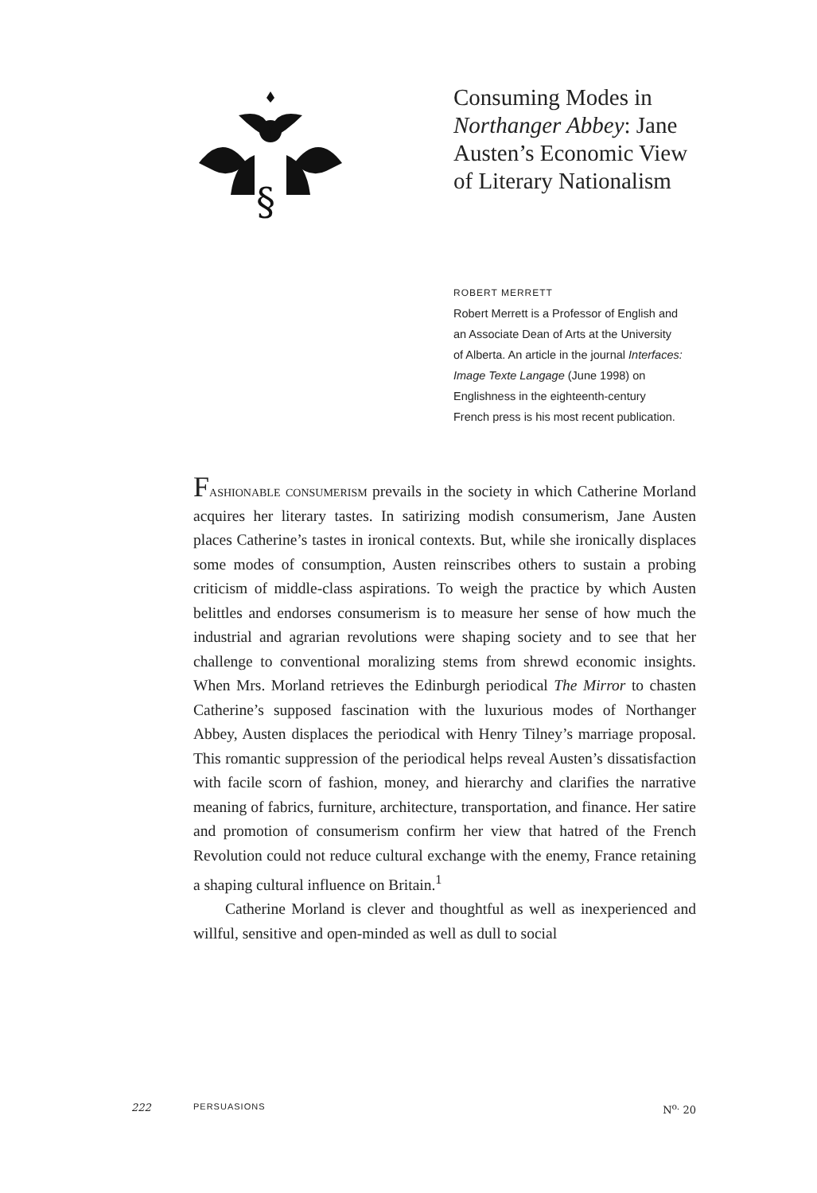§
Consuming Modes in Northanger Abbey: Jane Austen’s Economic View of Literary Nationalism
ROBERT MERRETT
Robert Merrett is a Professor of English and an Associate Dean of Arts at the University of Alberta. An article in the journal Interfaces: Image Texte Langage (June 1998) on Englishness in the eighteenth-century French press is his most recent publication.
Fashionable consumerism prevails in the society in which Catherine Morland acquires her literary tastes. In satirizing modish consumerism, Jane Austen places Catherine’s tastes in ironical contexts. But, while she ironically displaces some modes of consumption, Austen reinscribes others to sustain a probing criticism of middle-class aspirations. To weigh the practice by which Austen belittles and endorses consumerism is to measure her sense of how much the industrial and agrarian revolutions were shaping society and to see that her challenge to conventional moralizing stems from shrewd economic insights. When Mrs. Morland retrieves the Edinburgh periodical The Mirror to chasten Catherine’s supposed fascination with the luxurious modes of Northanger Abbey, Austen displaces the periodical with Henry Tilney’s marriage proposal. This romantic suppression of the periodical helps reveal Austen’s dissatisfaction with facile scorn of fashion, money, and hierarchy and clarifies the narrative meaning of fabrics, furniture, architecture, transportation, and finance. Her satire and promotion of consumerism confirm her view that hatred of the French Revolution could not reduce cultural exchange with the enemy, France retaining a shaping cultural influence on Britain.<sup>1</sup>
Catherine Morland is clever and thoughtful as well as inexperienced and willful, sensitive and open-minded as well as dull to social
222 PERSUASIONS N<sup>o.</sup> 20